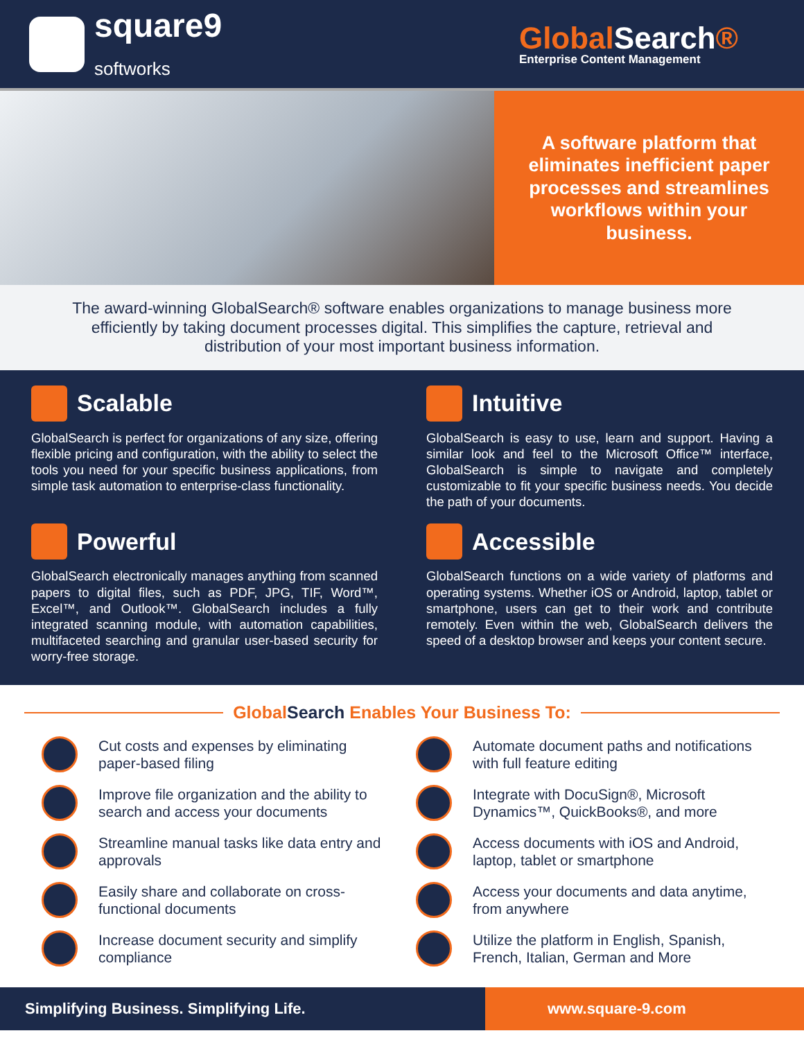square9
softworks
GlobalSearch®
Enterprise Content Management
A software platform that eliminates inefficient paper processes and streamlines workflows within your business.
The award-winning GlobalSearch® software enables organizations to manage business more efficiently by taking document processes digital. This simplifies the capture, retrieval and distribution of your most important business information.
Scalable
GlobalSearch is perfect for organizations of any size, offering flexible pricing and configuration, with the ability to select the tools you need for your specific business applications, from simple task automation to enterprise-class functionality.
Intuitive
GlobalSearch is easy to use, learn and support. Having a similar look and feel to the Microsoft Office™ interface, GlobalSearch is simple to navigate and completely customizable to fit your specific business needs. You decide the path of your documents.
Powerful
GlobalSearch electronically manages anything from scanned papers to digital files, such as PDF, JPG, TIF, Word™, Excel™, and Outlook™. GlobalSearch includes a fully integrated scanning module, with automation capabilities, multifaceted searching and granular user-based security for worry-free storage.
Accessible
GlobalSearch functions on a wide variety of platforms and operating systems. Whether iOS or Android, laptop, tablet or smartphone, users can get to their work and contribute remotely. Even within the web, GlobalSearch delivers the speed of a desktop browser and keeps your content secure.
GlobalSearch Enables Your Business To:
Cut costs and expenses by eliminating paper-based filing
Automate document paths and notifications with full feature editing
Improve file organization and the ability to search and access your documents
Integrate with DocuSign®, Microsoft Dynamics™, QuickBooks®, and more
Streamline manual tasks like data entry and approvals
Access documents with iOS and Android, laptop, tablet or smartphone
Easily share and collaborate on cross-functional documents
Access your documents and data anytime, from anywhere
Increase document security and simplify compliance
Utilize the platform in English, Spanish, French, Italian, German and More
Simplifying Business. Simplifying Life.
www.square-9.com